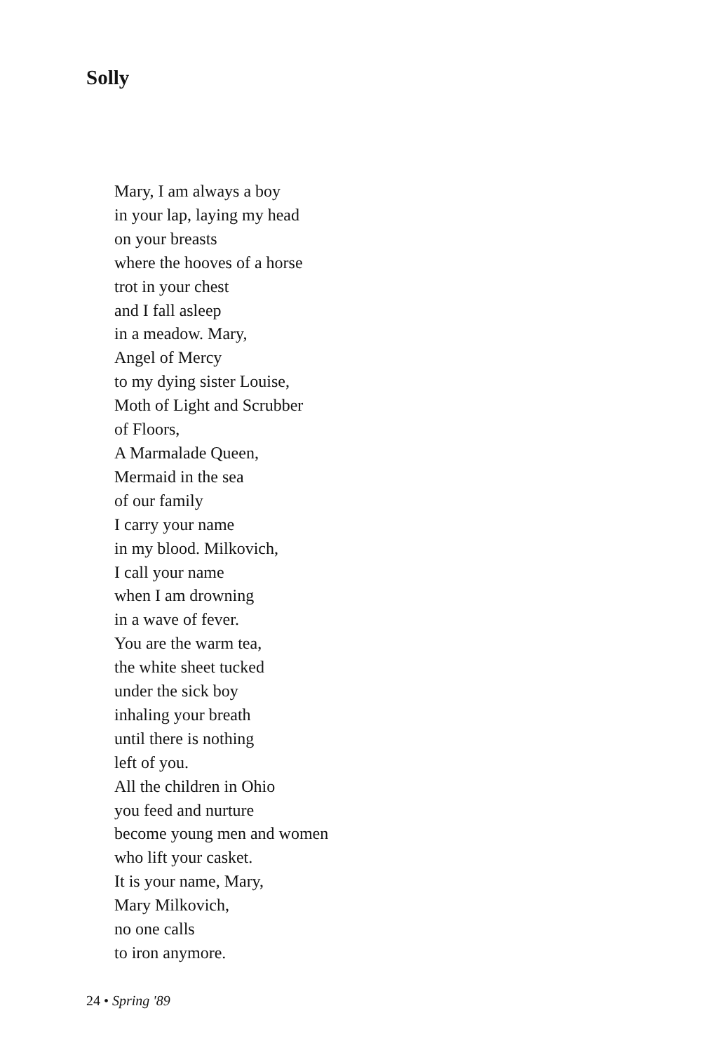Solly
Mary, I am always a boy
in your lap, laying my head
on your breasts
where the hooves of a horse
trot in your chest
and I fall asleep
in a meadow. Mary,
Angel of Mercy
to my dying sister Louise,
Moth of Light and Scrubber
of Floors,
A Marmalade Queen,
Mermaid in the sea
of our family
I carry your name
in my blood. Milkovich,
I call your name
when I am drowning
in a wave of fever.
You are the warm tea,
the white sheet tucked
under the sick boy
inhaling your breath
until there is nothing
left of you.
All the children in Ohio
you feed and nurture
become young men and women
who lift your casket.
It is your name, Mary,
Mary Milkovich,
no one calls
to iron anymore.
24 • Spring '89